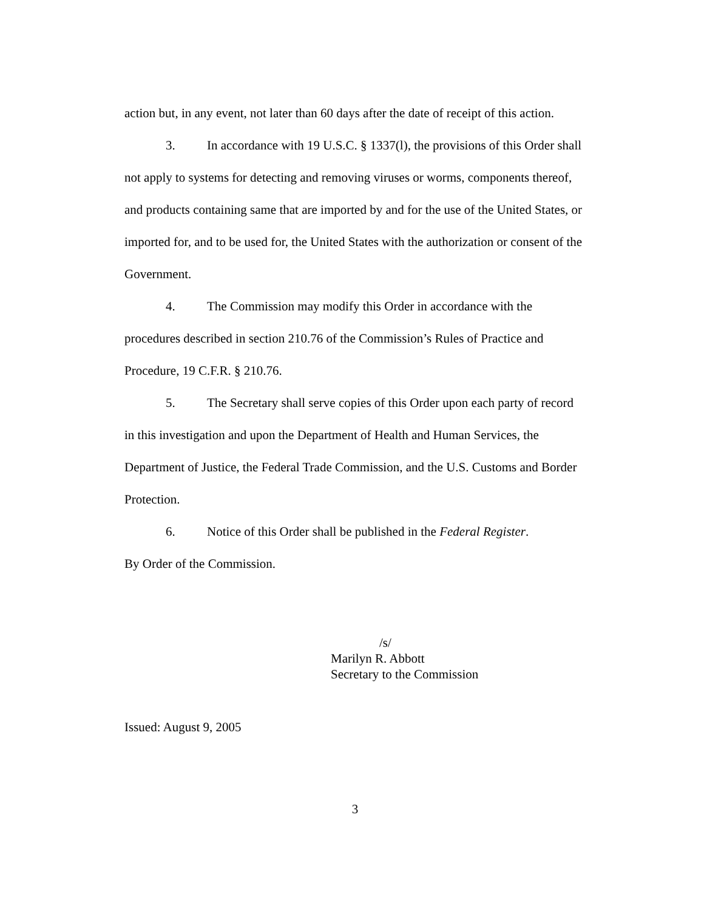action but, in any event, not later than 60 days after the date of receipt of this action.
3. In accordance with 19 U.S.C. § 1337(l), the provisions of this Order shall not apply to systems for detecting and removing viruses or worms, components thereof, and products containing same that are imported by and for the use of the United States, or imported for, and to be used for, the United States with the authorization or consent of the Government.
4. The Commission may modify this Order in accordance with the procedures described in section 210.76 of the Commission’s Rules of Practice and Procedure, 19 C.F.R. § 210.76.
5. The Secretary shall serve copies of this Order upon each party of record in this investigation and upon the Department of Health and Human Services, the Department of Justice, the Federal Trade Commission, and the U.S. Customs and Border Protection.
6. Notice of this Order shall be published in the Federal Register.
By Order of the Commission.
/s/
Marilyn R. Abbott
Secretary to the Commission
Issued: August 9, 2005
3